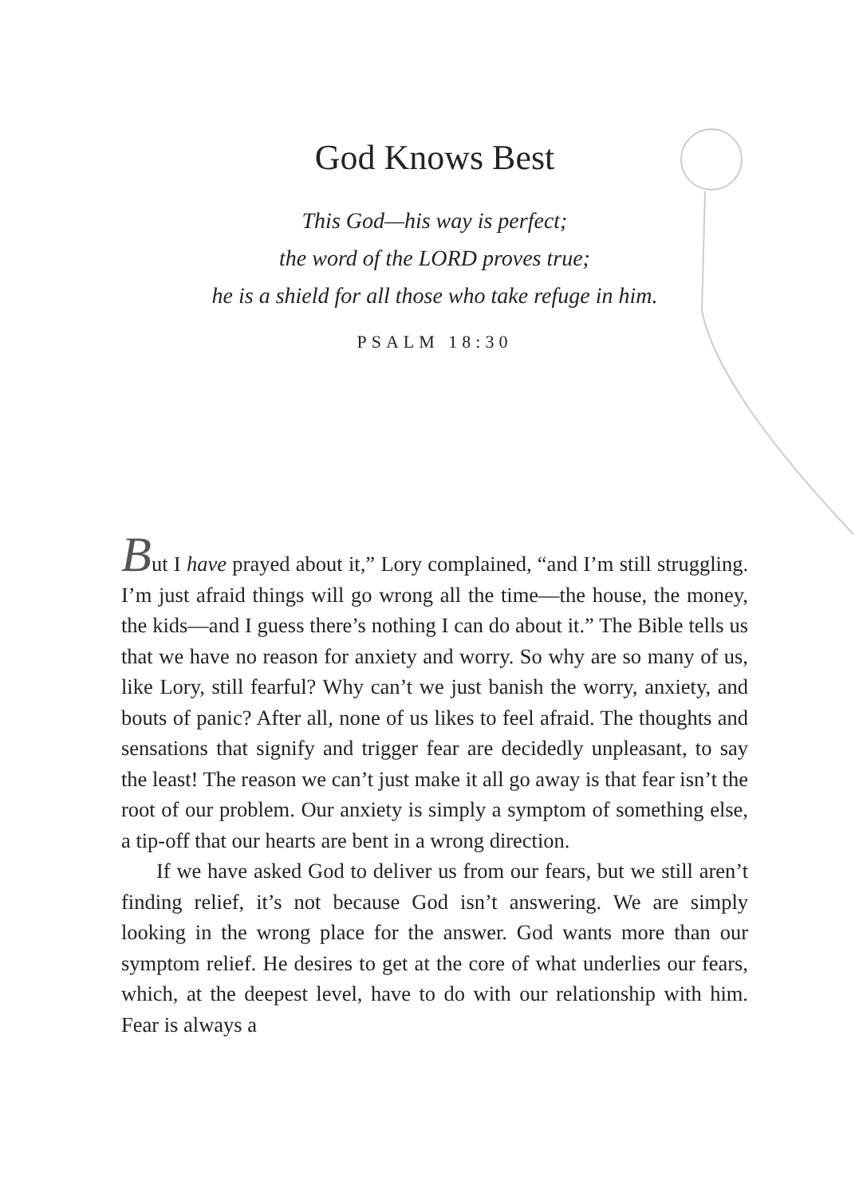God Knows Best
This God—his way is perfect;
the word of the LORD proves true;
he is a shield for all those who take refuge in him.
PSALM 18:30
But I have prayed about it,” Lory complained, “and I’m still struggling. I’m just afraid things will go wrong all the time—the house, the money, the kids—and I guess there’s nothing I can do about it.” The Bible tells us that we have no reason for anxiety and worry. So why are so many of us, like Lory, still fearful? Why can’t we just banish the worry, anxiety, and bouts of panic? After all, none of us likes to feel afraid. The thoughts and sensations that signify and trigger fear are decidedly unpleasant, to say the least! The reason we can’t just make it all go away is that fear isn’t the root of our problem. Our anxiety is simply a symptom of something else, a tip-off that our hearts are bent in a wrong direction.
If we have asked God to deliver us from our fears, but we still aren’t finding relief, it’s not because God isn’t answering. We are simply looking in the wrong place for the answer. God wants more than our symptom relief. He desires to get at the core of what underlies our fears, which, at the deepest level, have to do with our relationship with him. Fear is always a